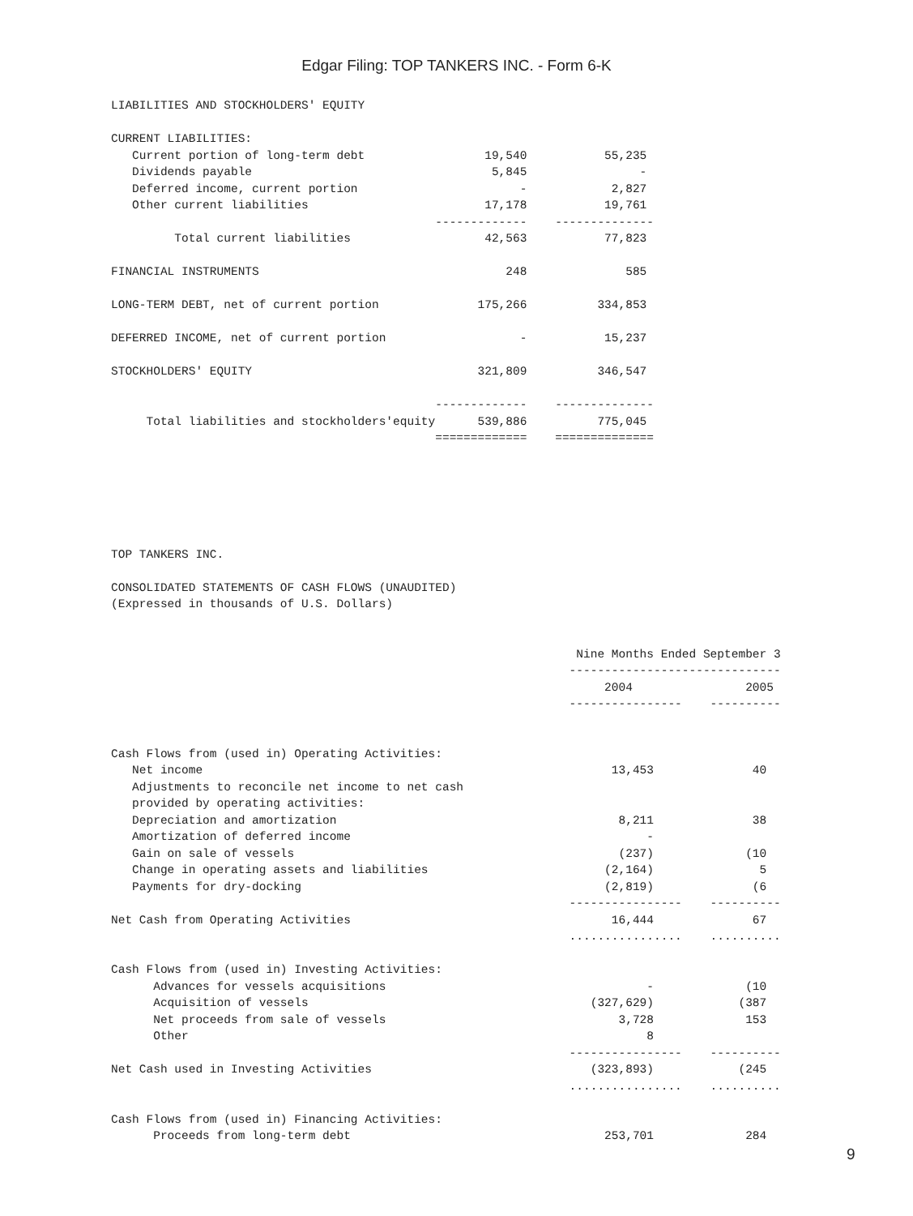Edgar Filing: TOP TANKERS INC. - Form 6-K
LIABILITIES AND STOCKHOLDERS' EQUITY

CURRENT LIABILITIES:
   Current portion of long-term debt                 19,540           55,235
   Dividends payable                                  5,845                -
   Deferred income, current portion                       -            2,827
   Other current liabilities                         17,178           19,761
                                              -------------    --------------
         Total current liabilities                   42,563           77,823

FINANCIAL INSTRUMENTS                                   248              585

LONG-TERM DEBT, net of current portion              175,266          334,853

DEFERRED INCOME, net of current portion                   -           15,237

STOCKHOLDERS' EQUITY                                321,809          346,547

                                              -------------    --------------
     Total liabilities and stockholders'equity      539,886          775,045
                                              =============    ==============






TOP TANKERS INC.

CONSOLIDATED STATEMENTS OF CASH FLOWS (UNAUDITED)
(Expressed in thousands of U.S. Dollars)


                                                                  Nine Months Ended September 3
                                                                 ------------------------------
                                                                      2004                2005
                                                                 ----------------    ----------


Cash Flows from (used in) Operating Activities:
   Net income                                                          13,453              40
   Adjustments to reconcile net income to net cash
   provided by operating activities:
   Depreciation and amortization                                        8,211              38
   Amortization of deferred income                                          -
   Gain on sale of vessels                                              (237)             (10
   Change in operating assets and liabilities                         (2,164)               5
   Payments for dry-docking                                           (2,819)              (6
                                                                 ----------------    ----------
Net Cash from Operating Activities                                     16,444              67
                                                                 ................    ..........

Cash Flows from (used in) Investing Activities:
      Advances for vessels acquisitions                                     -             (10
      Acquisition of vessels                                        (327,629)            (387
      Net proceeds from sale of vessels                                 3,728             153
      Other                                                                 8
                                                                 ----------------    ----------
Net Cash used in Investing Activities                               (323,893)            (245
                                                                 ................    ..........

Cash Flows from (used in) Financing Activities:
      Proceeds from long-term debt                                    253,701             284
9